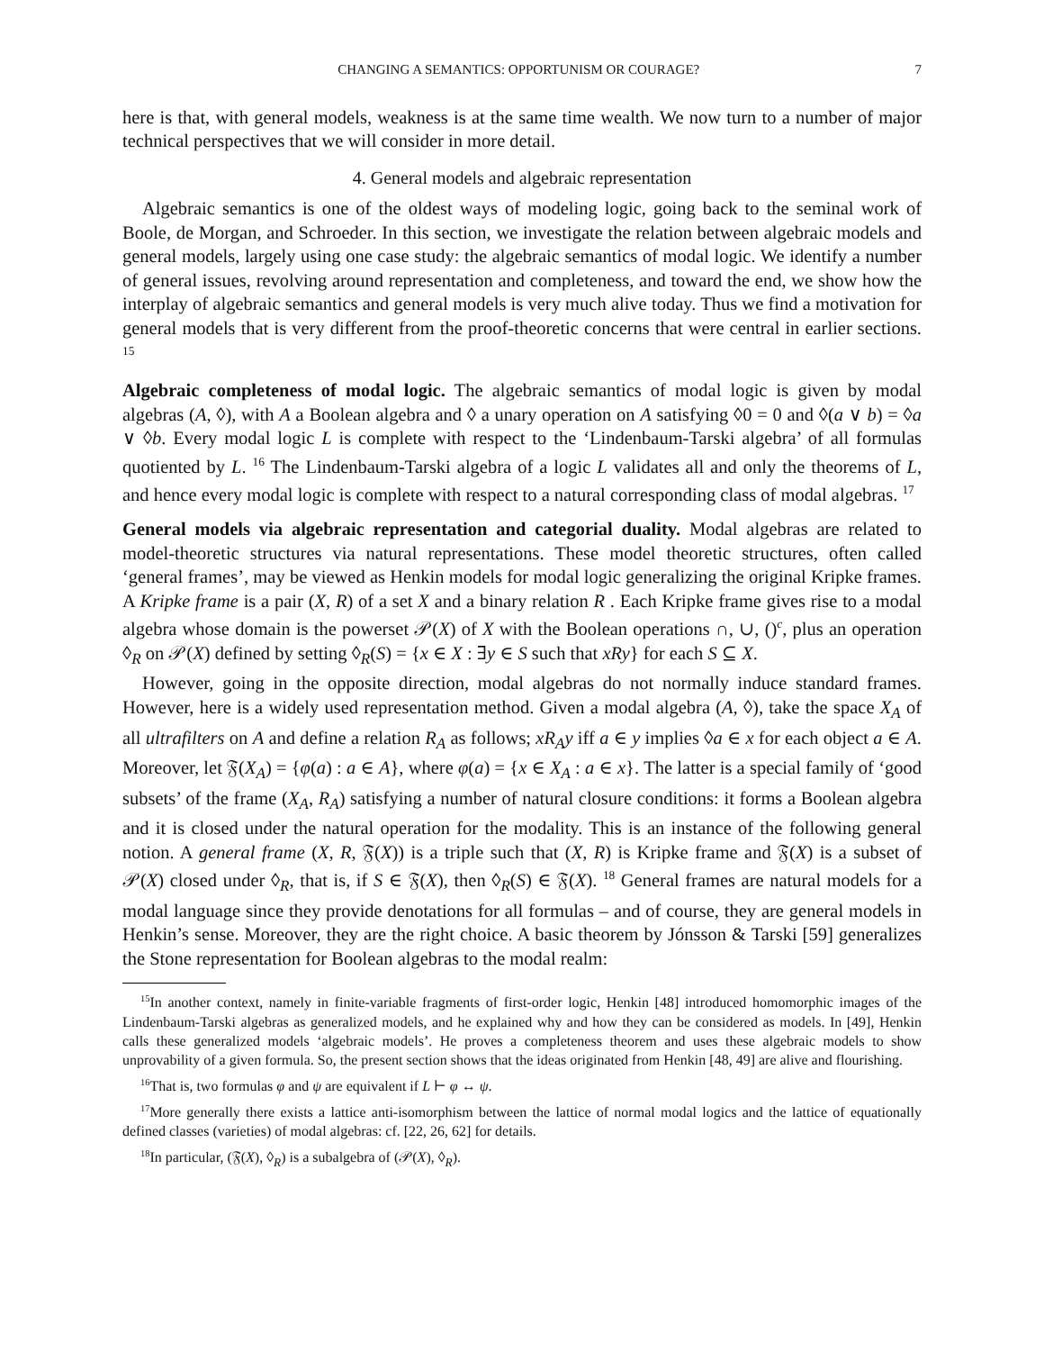CHANGING A SEMANTICS: OPPORTUNISM OR COURAGE? 7
here is that, with general models, weakness is at the same time wealth. We now turn to a number of major technical perspectives that we will consider in more detail.
4. General models and algebraic representation
Algebraic semantics is one of the oldest ways of modeling logic, going back to the seminal work of Boole, de Morgan, and Schroeder. In this section, we investigate the relation between algebraic models and general models, largely using one case study: the algebraic semantics of modal logic. We identify a number of general issues, revolving around representation and completeness, and toward the end, we show how the interplay of algebraic semantics and general models is very much alive today. Thus we find a motivation for general models that is very different from the proof-theoretic concerns that were central in earlier sections. <sup>15</sup>
Algebraic completeness of modal logic. The algebraic semantics of modal logic is given by modal algebras (A, ◊), with A a Boolean algebra and ◊ a unary operation on A satisfying ◊0 = 0 and ◊(a ∨ b) = ◊a ∨ ◊b. Every modal logic L is complete with respect to the ‘Lindenbaum-Tarski algebra’ of all formulas quotiented by L. <sup>16</sup> The Lindenbaum-Tarski algebra of a logic L validates all and only the theorems of L, and hence every modal logic is complete with respect to a natural corresponding class of modal algebras. <sup>17</sup>
General models via algebraic representation and categorial duality. Modal algebras are related to model-theoretic structures via natural representations. These model theoretic structures, often called ‘general frames’, may be viewed as Henkin models for modal logic generalizing the original Kripke frames. A Kripke frame is a pair (X, R) of a set X and a binary relation R . Each Kripke frame gives rise to a modal algebra whose domain is the powerset 𝒫(X) of X with the Boolean operations ∩, ∪, ()<sup>c</sup>, plus an operation ◊<sub>R</sub> on 𝒫(X) defined by setting ◊<sub>R</sub>(S) = {x ∈ X : ∃y ∈ S such that xRy} for each S ⊆ X.
However, going in the opposite direction, modal algebras do not normally induce standard frames. However, here is a widely used representation method. Given a modal algebra (A, ◊), take the space X<sub>A</sub> of all ultrafilters on A and define a relation R<sub>A</sub> as follows; xR<sub>A</sub>y iff a ∈ y implies ◊a ∈ x for each object a ∈ A. Moreover, let 𝔉(X<sub>A</sub>) = {φ(a) : a ∈ A}, where φ(a) = {x ∈ X<sub>A</sub> : a ∈ x}. The latter is a special family of ‘good subsets’ of the frame (X<sub>A</sub>, R<sub>A</sub>) satisfying a number of natural closure conditions: it forms a Boolean algebra and it is closed under the natural operation for the modality. This is an instance of the following general notion. A general frame (X, R, 𝔉(X)) is a triple such that (X, R) is Kripke frame and 𝔉(X) is a subset of 𝒫(X) closed under ◊<sub>R</sub>, that is, if S ∈ 𝔉(X), then ◊<sub>R</sub>(S) ∈ 𝔉(X). <sup>18</sup> General frames are natural models for a modal language since they provide denotations for all formulas – and of course, they are general models in Henkin’s sense. Moreover, they are the right choice. A basic theorem by Jónsson & Tarski [59] generalizes the Stone representation for Boolean algebras to the modal realm:
<sup>15</sup> In another context, namely in finite-variable fragments of first-order logic, Henkin [48] introduced homomorphic images of the Lindenbaum-Tarski algebras as generalized models, and he explained why and how they can be considered as models. In [49], Henkin calls these generalized models ‘algebraic models’. He proves a completeness theorem and uses these algebraic models to show unprovability of a given formula. So, the present section shows that the ideas originated from Henkin [48, 49] are alive and flourishing.
<sup>16</sup> That is, two formulas φ and ψ are equivalent if L ⊢ φ ↔ ψ.
<sup>17</sup> More generally there exists a lattice anti-isomorphism between the lattice of normal modal logics and the lattice of equationally defined classes (varieties) of modal algebras: cf. [22, 26, 62] for details.
<sup>18</sup> In particular, (𝔉(X), ◊<sub>R</sub>) is a subalgebra of (𝒫(X), ◊<sub>R</sub>).